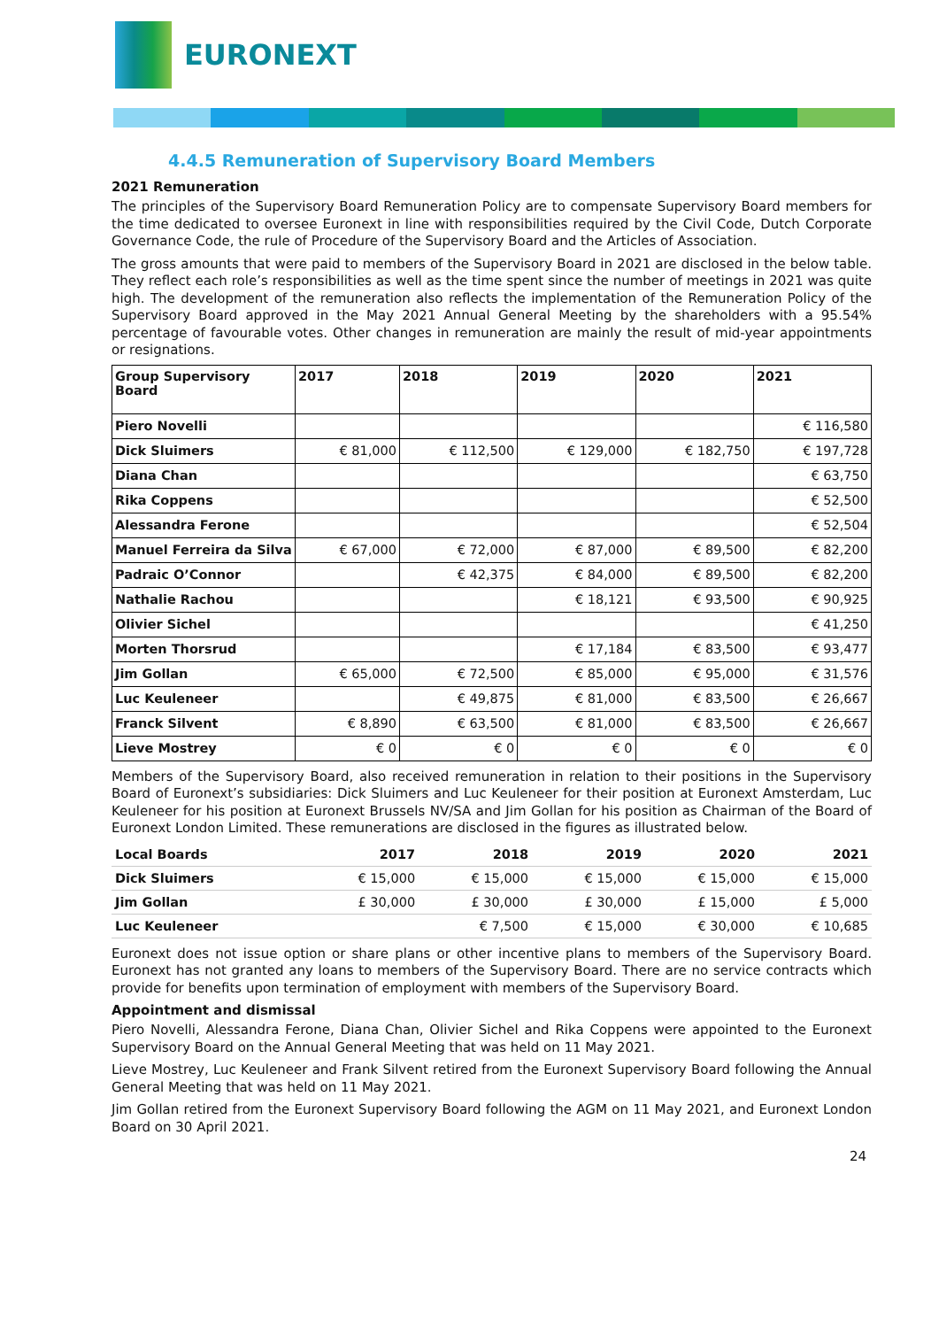EURONEXT
4.4.5 Remuneration of Supervisory Board Members
2021 Remuneration
The principles of the Supervisory Board Remuneration Policy are to compensate Supervisory Board members for the time dedicated to oversee Euronext in line with responsibilities required by the Civil Code, Dutch Corporate Governance Code, the rule of Procedure of the Supervisory Board and the Articles of Association.
The gross amounts that were paid to members of the Supervisory Board in 2021 are disclosed in the below table. They reflect each role’s responsibilities as well as the time spent since the number of meetings in 2021 was quite high. The development of the remuneration also reflects the implementation of the Remuneration Policy of the Supervisory Board approved in the May 2021 Annual General Meeting by the shareholders with a 95.54% percentage of favourable votes. Other changes in remuneration are mainly the result of mid-year appointments or resignations.
| Group Supervisory Board | 2017 | 2018 | 2019 | 2020 | 2021 |
| --- | --- | --- | --- | --- | --- |
| Piero Novelli | | | | | € 116,580 |
| Dick Sluimers | € 81,000 | € 112,500 | € 129,000 | € 182,750 | € 197,728 |
| Diana Chan | | | | | € 63,750 |
| Rika Coppens | | | | | € 52,500 |
| Alessandra Ferone | | | | | € 52,504 |
| Manuel Ferreira da Silva | € 67,000 | € 72,000 | € 87,000 | € 89,500 | € 82,200 |
| Padraic O’Connor | | € 42,375 | € 84,000 | € 89,500 | € 82,200 |
| Nathalie Rachou | | | € 18,121 | € 93,500 | € 90,925 |
| Olivier Sichel | | | | | € 41,250 |
| Morten Thorsrud | | | € 17,184 | € 83,500 | € 93,477 |
| Jim Gollan | € 65,000 | € 72,500 | € 85,000 | € 95,000 | € 31,576 |
| Luc Keuleneer | | € 49,875 | € 81,000 | € 83,500 | € 26,667 |
| Franck Silvent | € 8,890 | € 63,500 | € 81,000 | € 83,500 | € 26,667 |
| Lieve Mostrey | € 0 | € 0 | € 0 | € 0 | € 0 |
Members of the Supervisory Board, also received remuneration in relation to their positions in the Supervisory Board of Euronext’s subsidiaries: Dick Sluimers and Luc Keuleneer for their position at Euronext Amsterdam, Luc Keuleneer for his position at Euronext Brussels NV/SA and Jim Gollan for his position as Chairman of the Board of Euronext London Limited. These remunerations are disclosed in the figures as illustrated below.
| Local Boards | 2017 | 2018 | 2019 | 2020 | 2021 |
| --- | --- | --- | --- | --- | --- |
| Dick Sluimers | € 15,000 | € 15,000 | € 15,000 | € 15,000 | € 15,000 |
| Jim Gollan | £ 30,000 | £ 30,000 | £ 30,000 | £ 15,000 | £ 5,000 |
| Luc Keuleneer | | € 7,500 | € 15,000 | € 30,000 | € 10,685 |
Euronext does not issue option or share plans or other incentive plans to members of the Supervisory Board. Euronext has not granted any loans to members of the Supervisory Board. There are no service contracts which provide for benefits upon termination of employment with members of the Supervisory Board.
Appointment and dismissal
Piero Novelli, Alessandra Ferone, Diana Chan, Olivier Sichel and Rika Coppens were appointed to the Euronext Supervisory Board on the Annual General Meeting that was held on 11 May 2021.
Lieve Mostrey, Luc Keuleneer and Frank Silvent retired from the Euronext Supervisory Board following the Annual General Meeting that was held on 11 May 2021.
Jim Gollan retired from the Euronext Supervisory Board following the AGM on 11 May 2021, and Euronext London Board on 30 April 2021.
24